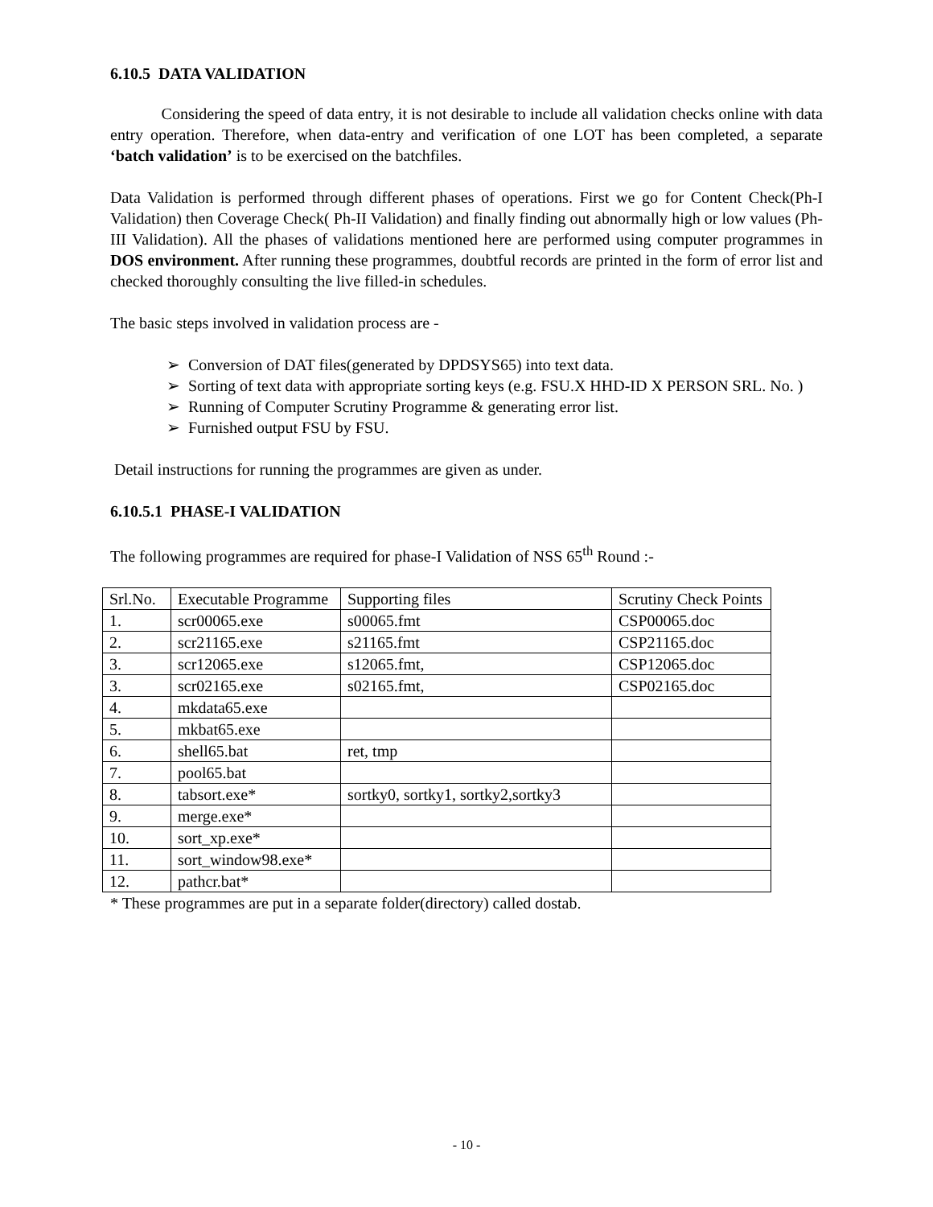6.10.5 DATA VALIDATION
Considering the speed of data entry, it is not desirable to include all validation checks online with data entry operation. Therefore, when data-entry and verification of one LOT has been completed, a separate ‘batch validation’ is to be exercised on the batchfiles.
Data Validation is performed through different phases of operations. First we go for Content Check(Ph-I Validation) then Coverage Check( Ph-II Validation) and finally finding out abnormally high or low values (Ph-III Validation). All the phases of validations mentioned here are performed using computer programmes in DOS environment. After running these programmes, doubtful records are printed in the form of error list and checked thoroughly consulting the live filled-in schedules.
The basic steps involved in validation process are -
➢ Conversion of DAT files(generated by DPDSYS65) into text data.
➢ Sorting of text data with appropriate sorting keys (e.g. FSU.X HHD-ID X PERSON SRL. No. )
➢ Running of Computer Scrutiny Programme & generating error list.
➢ Furnished output FSU by FSU.
Detail instructions for running the programmes are given as under.
6.10.5.1 PHASE-I VALIDATION
The following programmes are required for phase-I Validation of NSS 65<sup>th</sup> Round :-
| Srl.No. | Executable Programme | Supporting files | Scrutiny Check Points |
| 1. | scr00065.exe | s00065.fmt | CSP00065.doc |
| 2. | scr21165.exe | s21165.fmt | CSP21165.doc |
| 3. | scr12065.exe | s12065.fmt, | CSP12065.doc |
| 3. | scr02165.exe | s02165.fmt, | CSP02165.doc |
| 4. | mkdata65.exe | | |
| 5. | mkbat65.exe | | |
| 6. | shell65.bat | ret, tmp | |
| 7. | pool65.bat | | |
| 8. | tabsort.exe* | sortky0, sortky1, sortky2,sortky3 | |
| 9. | merge.exe* | | |
| 10. | sort_xp.exe* | | |
| 11. | sort_window98.exe* | | |
| 12. | pathcr.bat* | | |
* These programmes are put in a separate folder(directory) called dostab.
- 10 -